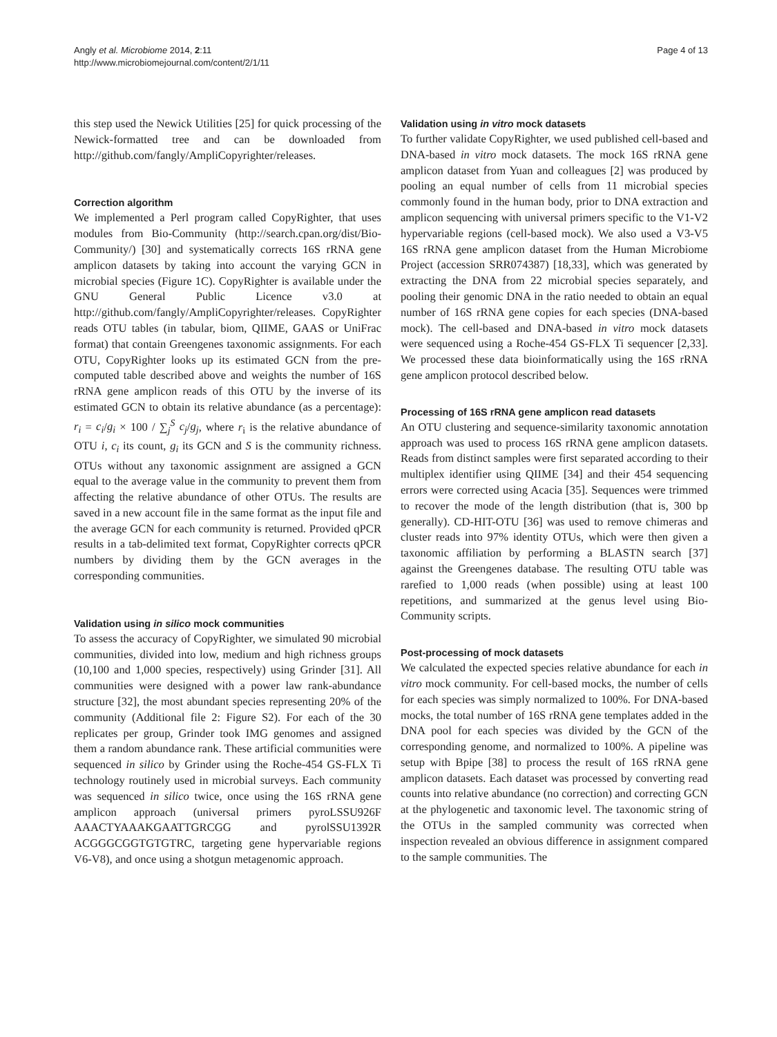Angly et al. Microbiome 2014, 2:11
http://www.microbiomejournal.com/content/2/1/11
Page 4 of 13
this step used the Newick Utilities [25] for quick processing of the Newick-formatted tree and can be downloaded from http://github.com/fangly/AmpliCopyrighter/releases.
Correction algorithm
We implemented a Perl program called CopyRighter, that uses modules from Bio-Community (http://search.cpan.org/dist/Bio-Community/) [30] and systematically corrects 16S rRNA gene amplicon datasets by taking into account the varying GCN in microbial species (Figure 1C). CopyRighter is available under the GNU General Public Licence v3.0 at http://github.com/fangly/AmpliCopyrighter/releases. CopyRighter reads OTU tables (in tabular, biom, QIIME, GAAS or UniFrac format) that contain Greengenes taxonomic assignments. For each OTU, CopyRighter looks up its estimated GCN from the pre-computed table described above and weights the number of 16S rRNA gene amplicon reads of this OTU by the inverse of its estimated GCN to obtain its relative abundance (as a percentage): r<sub>i</sub> = c<sub>i</sub>/g<sub>i</sub> × 100 / ∑<sub>j</sub><sup>S</sup> c<sub>j</sub>/g<sub>j</sub>, where r<sub>i</sub> is the relative abundance of OTU i, c<sub>i</sub> its count, g<sub>i</sub> its GCN and S is the community richness. OTUs without any taxonomic assignment are assigned a GCN equal to the average value in the community to prevent them from affecting the relative abundance of other OTUs. The results are saved in a new account file in the same format as the input file and the average GCN for each community is returned. Provided qPCR results in a tab-delimited text format, CopyRighter corrects qPCR numbers by dividing them by the GCN averages in the corresponding communities.
Validation using in silico mock communities
To assess the accuracy of CopyRighter, we simulated 90 microbial communities, divided into low, medium and high richness groups (10,100 and 1,000 species, respectively) using Grinder [31]. All communities were designed with a power law rank-abundance structure [32], the most abundant species representing 20% of the community (Additional file 2: Figure S2). For each of the 30 replicates per group, Grinder took IMG genomes and assigned them a random abundance rank. These artificial communities were sequenced in silico by Grinder using the Roche-454 GS-FLX Ti technology routinely used in microbial surveys. Each community was sequenced in silico twice, once using the 16S rRNA gene amplicon approach (universal primers pyroLSSU926F AAACTYAAAKGAATTGRCGG and pyrolSSU1392R ACGGGCGGTGTGTRC, targeting gene hypervariable regions V6-V8), and once using a shotgun metagenomic approach.
Validation using in vitro mock datasets
To further validate CopyRighter, we used published cell-based and DNA-based in vitro mock datasets. The mock 16S rRNA gene amplicon dataset from Yuan and colleagues [2] was produced by pooling an equal number of cells from 11 microbial species commonly found in the human body, prior to DNA extraction and amplicon sequencing with universal primers specific to the V1-V2 hypervariable regions (cell-based mock). We also used a V3-V5 16S rRNA gene amplicon dataset from the Human Microbiome Project (accession SRR074387) [18,33], which was generated by extracting the DNA from 22 microbial species separately, and pooling their genomic DNA in the ratio needed to obtain an equal number of 16S rRNA gene copies for each species (DNA-based mock). The cell-based and DNA-based in vitro mock datasets were sequenced using a Roche-454 GS-FLX Ti sequencer [2,33]. We processed these data bioinformatically using the 16S rRNA gene amplicon protocol described below.
Processing of 16S rRNA gene amplicon read datasets
An OTU clustering and sequence-similarity taxonomic annotation approach was used to process 16S rRNA gene amplicon datasets. Reads from distinct samples were first separated according to their multiplex identifier using QIIME [34] and their 454 sequencing errors were corrected using Acacia [35]. Sequences were trimmed to recover the mode of the length distribution (that is, 300 bp generally). CD-HIT-OTU [36] was used to remove chimeras and cluster reads into 97% identity OTUs, which were then given a taxonomic affiliation by performing a BLASTN search [37] against the Greengenes database. The resulting OTU table was rarefied to 1,000 reads (when possible) using at least 100 repetitions, and summarized at the genus level using Bio-Community scripts.
Post-processing of mock datasets
We calculated the expected species relative abundance for each in vitro mock community. For cell-based mocks, the number of cells for each species was simply normalized to 100%. For DNA-based mocks, the total number of 16S rRNA gene templates added in the DNA pool for each species was divided by the GCN of the corresponding genome, and normalized to 100%. A pipeline was setup with Bpipe [38] to process the result of 16S rRNA gene amplicon datasets. Each dataset was processed by converting read counts into relative abundance (no correction) and correcting GCN at the phylogenetic and taxonomic level. The taxonomic string of the OTUs in the sampled community was corrected when inspection revealed an obvious difference in assignment compared to the sample communities. The